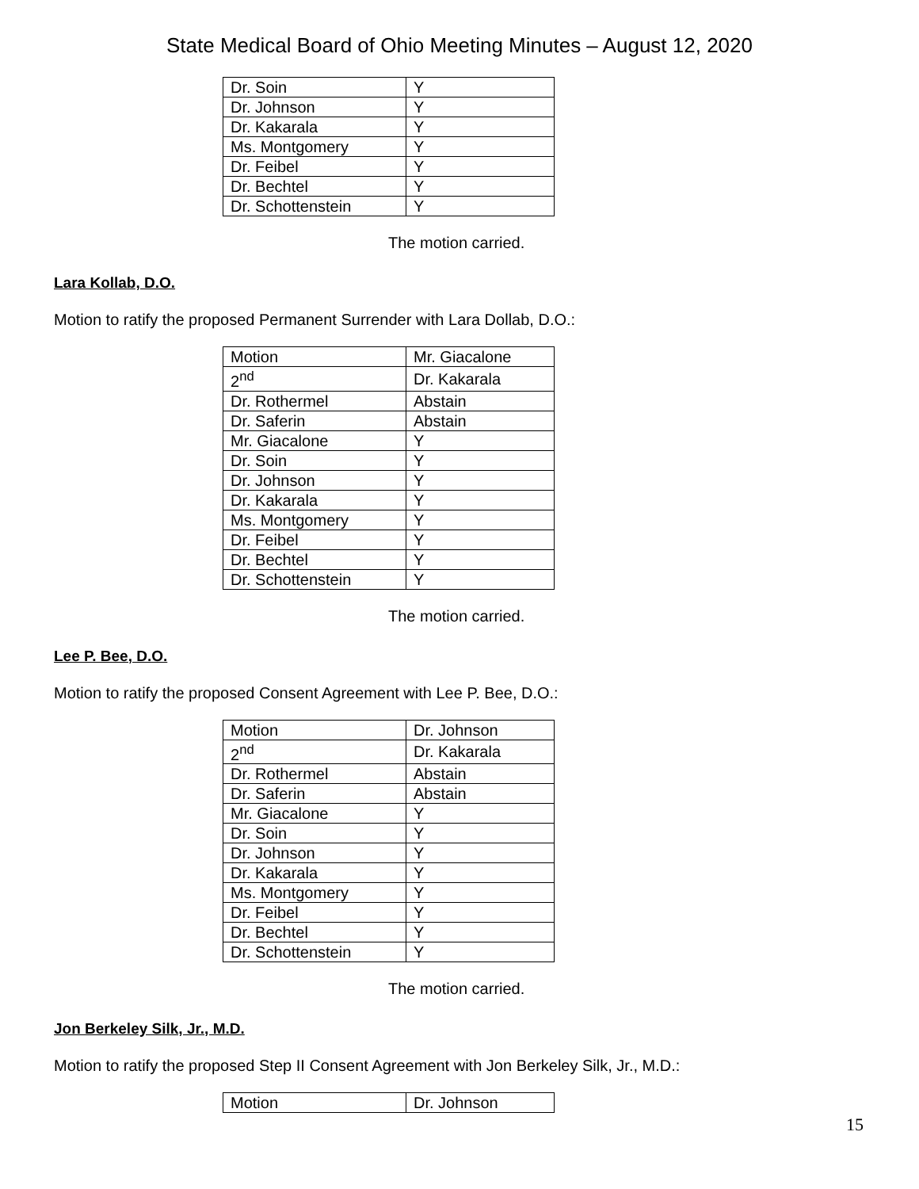State Medical Board of Ohio Meeting Minutes – August 12, 2020
| Dr. Soin | Y |
| Dr. Johnson | Y |
| Dr. Kakarala | Y |
| Ms. Montgomery | Y |
| Dr. Feibel | Y |
| Dr. Bechtel | Y |
| Dr. Schottenstein | Y |
The motion carried.
Lara Kollab, D.O.
Motion to ratify the proposed Permanent Surrender with Lara Dollab, D.O.:
| Motion | Mr. Giacalone |
| 2<sup>nd</sup> | Dr. Kakarala |
| Dr. Rothermel | Abstain |
| Dr. Saferin | Abstain |
| Mr. Giacalone | Y |
| Dr. Soin | Y |
| Dr. Johnson | Y |
| Dr. Kakarala | Y |
| Ms. Montgomery | Y |
| Dr. Feibel | Y |
| Dr. Bechtel | Y |
| Dr. Schottenstein | Y |
The motion carried.
Lee P. Bee, D.O.
Motion to ratify the proposed Consent Agreement with Lee P. Bee, D.O.:
| Motion | Dr. Johnson |
| 2<sup>nd</sup> | Dr. Kakarala |
| Dr. Rothermel | Abstain |
| Dr. Saferin | Abstain |
| Mr. Giacalone | Y |
| Dr. Soin | Y |
| Dr. Johnson | Y |
| Dr. Kakarala | Y |
| Ms. Montgomery | Y |
| Dr. Feibel | Y |
| Dr. Bechtel | Y |
| Dr. Schottenstein | Y |
The motion carried.
Jon Berkeley Silk, Jr., M.D.
Motion to ratify the proposed Step II Consent Agreement with Jon Berkeley Silk, Jr., M.D.:
| Motion | Dr. Johnson |
15